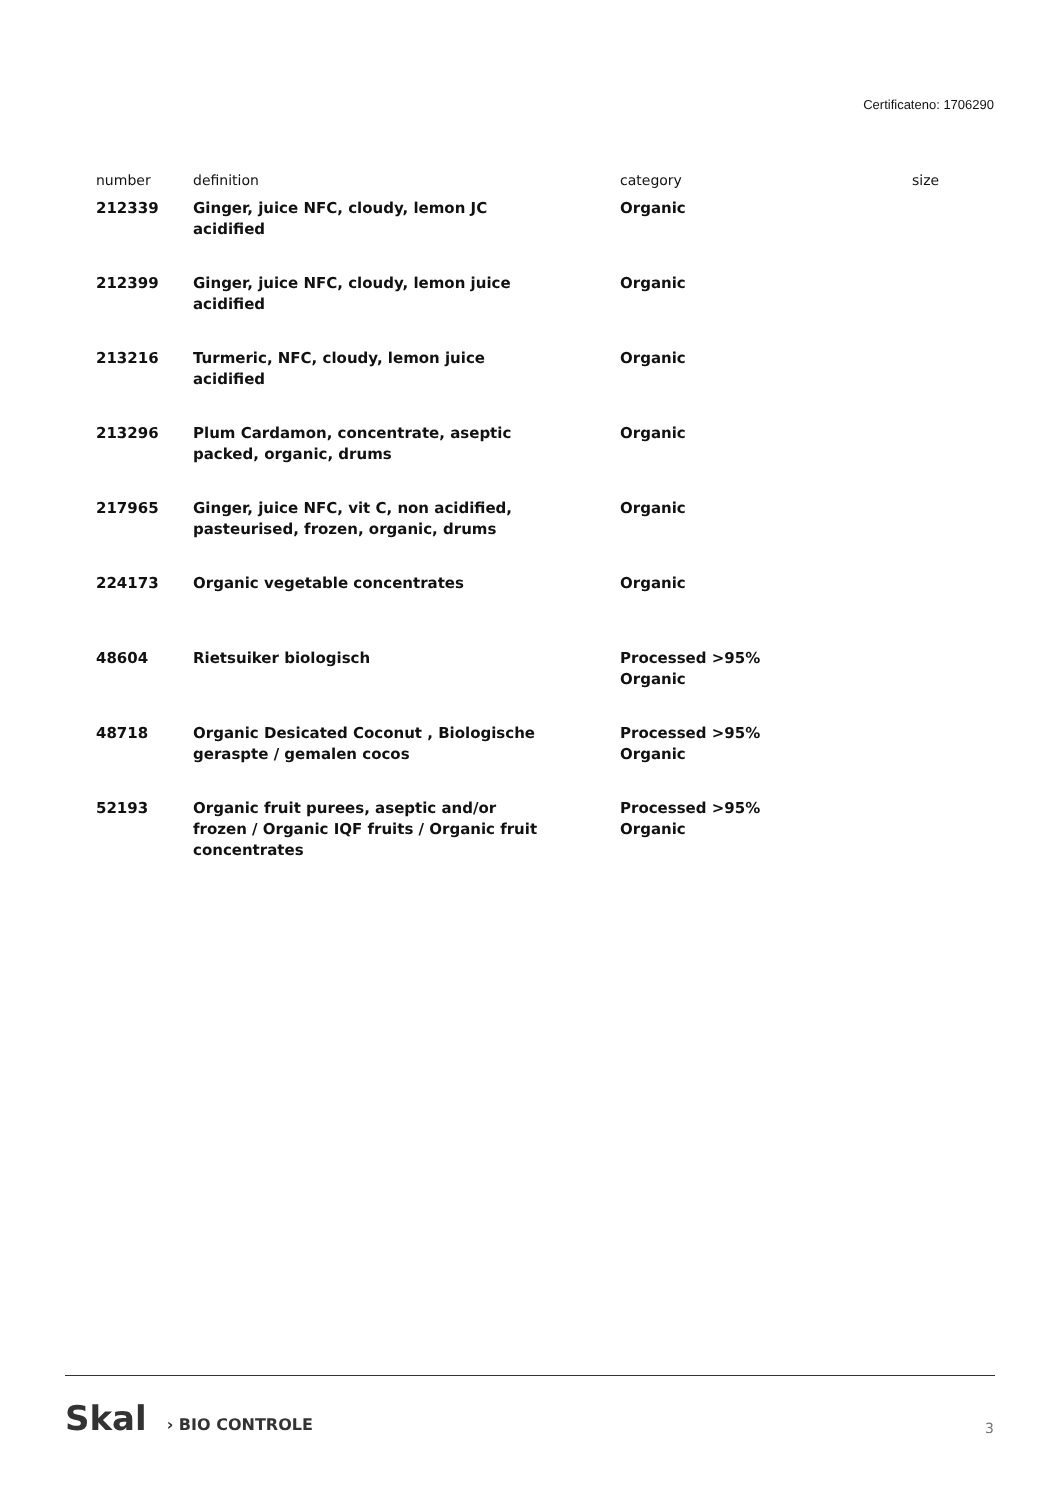Certificateno: 1706290
| number | definition | category | size |
| --- | --- | --- | --- |
| 212339 | Ginger, juice NFC, cloudy, lemon JC acidified | Organic | |
| 212399 | Ginger, juice NFC, cloudy, lemon juice acidified | Organic | |
| 213216 | Turmeric, NFC, cloudy, lemon juice acidified | Organic | |
| 213296 | Plum Cardamon, concentrate, aseptic packed, organic, drums | Organic | |
| 217965 | Ginger, juice NFC, vit C, non acidified, pasteurised, frozen, organic, drums | Organic | |
| 224173 | Organic vegetable concentrates | Organic | |
| 48604 | Rietsuiker biologisch | Processed >95% Organic | |
| 48718 | Organic Desicated Coconut , Biologische geraspte / gemalen cocos | Processed >95% Organic | |
| 52193 | Organic fruit purees, aseptic and/or frozen / Organic IQF fruits / Organic fruit concentrates | Processed >95% Organic | |
Skal › BIO CONTROLE
3